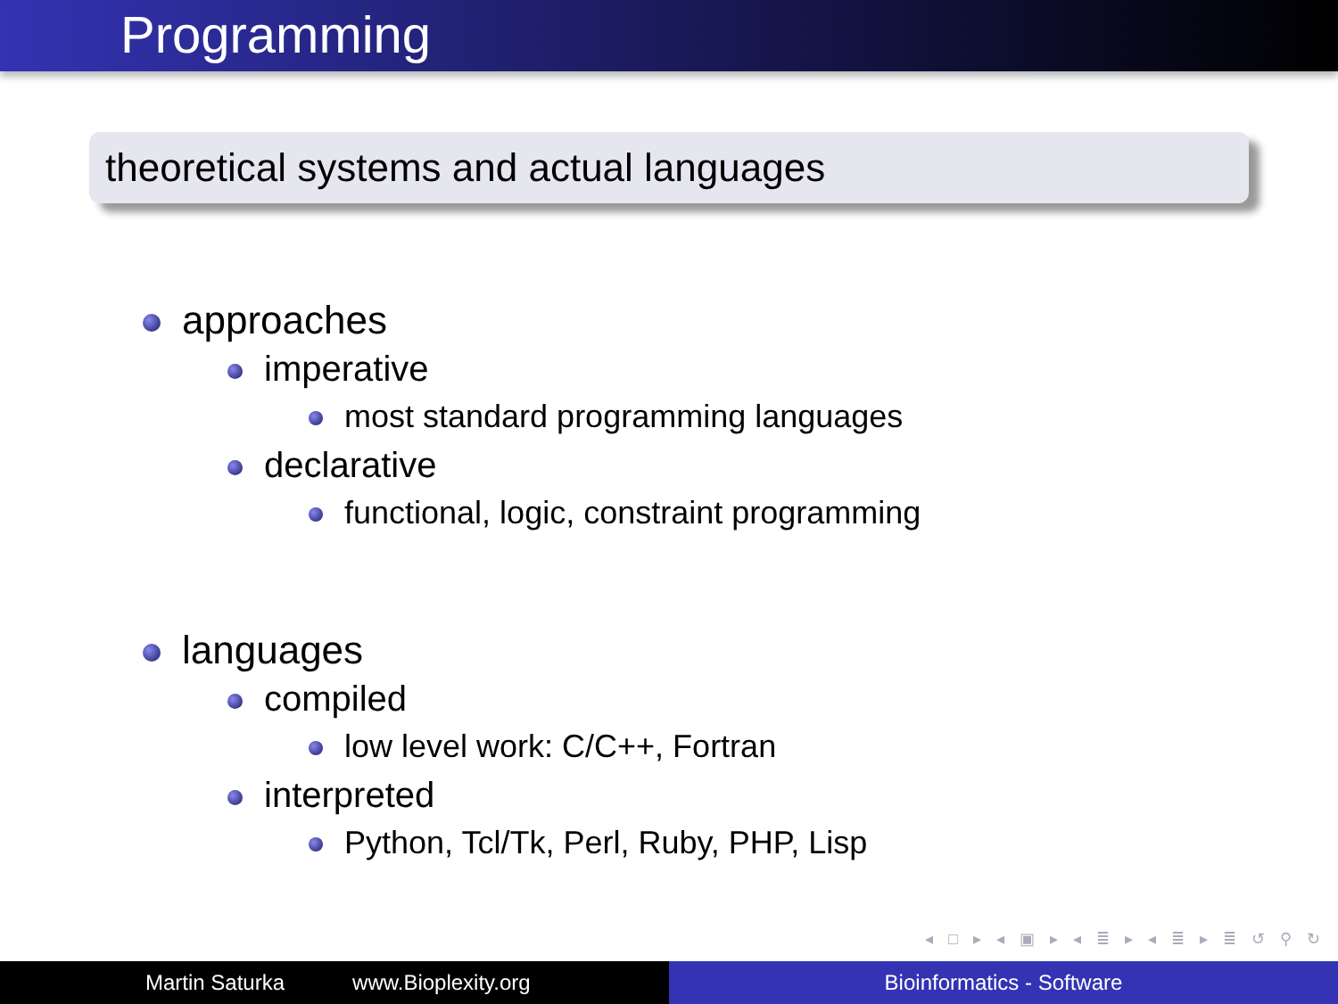Programming
theoretical systems and actual languages
approaches
imperative
most standard programming languages
declarative
functional, logic, constraint programming
languages
compiled
low level work: C/C++, Fortran
interpreted
Python, Tcl/Tk, Perl, Ruby, PHP, Lisp
◂ □ ▸ ◂ ▣ ▸ ◂ ≣ ▸ ◂ ≣ ▸ ≣ ↺ ⚲ ↻
Martin Saturka www.Bioplexity.org Bioinformatics - Software